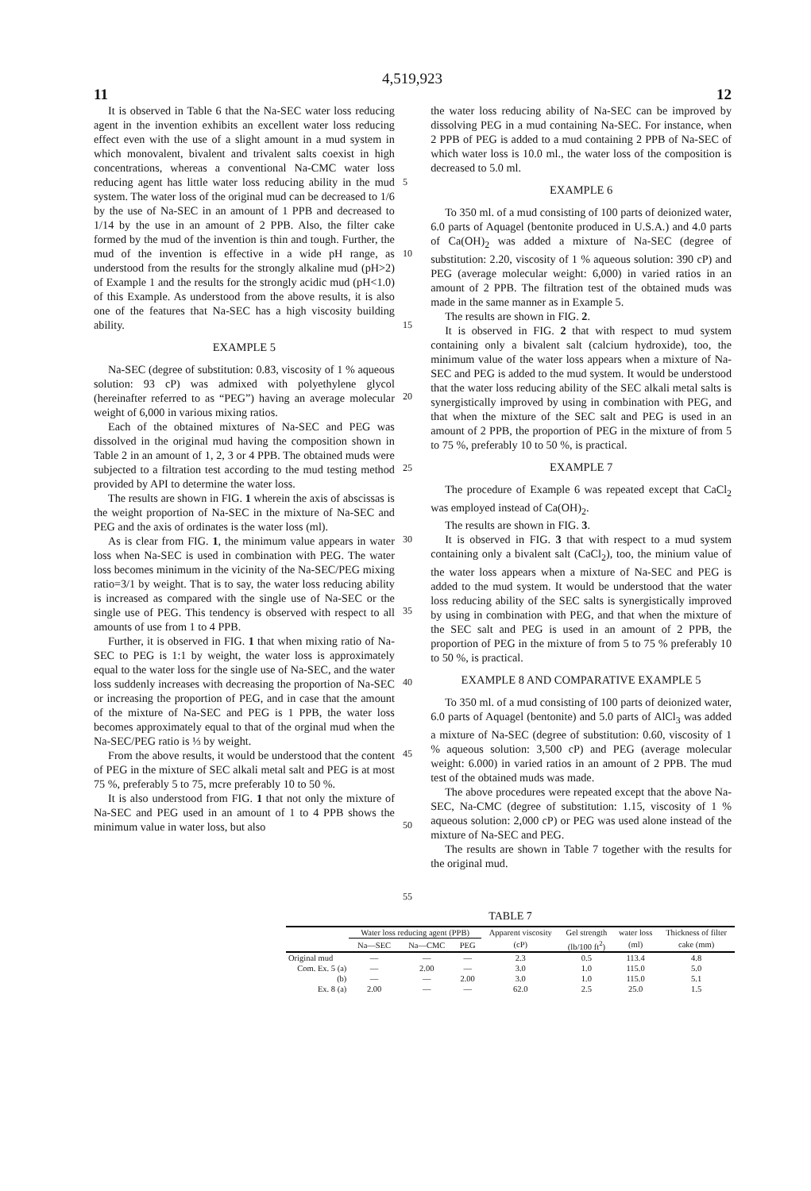11 4,519,923 12
It is observed in Table 6 that the Na-SEC water loss reducing agent in the invention exhibits an excellent water loss reducing effect even with the use of a slight amount in a mud system in which monovalent, bivalent and trivalent salts coexist in high concentrations, whereas a conventional Na-CMC water loss reducing agent has little water loss reducing ability in the mud system. The water loss of the original mud can be decreased to 1/6 by the use of Na-SEC in an amount of 1 PPB and decreased to 1/14 by the use in an amount of 2 PPB. Also, the filter cake formed by the mud of the invention is thin and tough. Further, the mud of the invention is effective in a wide pH range, as understood from the results for the strongly alkaline mud (pH>2) of Example 1 and the results for the strongly acidic mud (pH<1.0) of this Example. As understood from the above results, it is also one of the features that Na-SEC has a high viscosity building ability.
EXAMPLE 5
Na-SEC (degree of substitution: 0.83, viscosity of 1 % aqueous solution: 93 cP) was admixed with polyethylene glycol (hereinafter referred to as “PEG”) having an average molecular weight of 6,000 in various mixing ratios.
Each of the obtained mixtures of Na-SEC and PEG was dissolved in the original mud having the composition shown in Table 2 in an amount of 1, 2, 3 or 4 PPB. The obtained muds were subjected to a filtration test according to the mud testing method provided by API to determine the water loss.
The results are shown in FIG. 1 wherein the axis of abscissas is the weight proportion of Na-SEC in the mixture of Na-SEC and PEG and the axis of ordinates is the water loss (ml).
As is clear from FIG. 1, the minimum value appears in water loss when Na-SEC is used in combination with PEG. The water loss becomes minimum in the vicinity of the Na-SEC/PEG mixing ratio=3/1 by weight. That is to say, the water loss reducing ability is increased as compared with the single use of Na-SEC or the single use of PEG. This tendency is observed with respect to all amounts of use from 1 to 4 PPB.
Further, it is observed in FIG. 1 that when mixing ratio of Na-SEC to PEG is 1:1 by weight, the water loss is approximately equal to the water loss for the single use of Na-SEC, and the water loss suddenly increases with decreasing the proportion of Na-SEC or increasing the proportion of PEG, and in case that the amount of the mixture of Na-SEC and PEG is 1 PPB, the water loss becomes approximately equal to that of the orginal mud when the Na-SEC/PEG ratio is ⅓ by weight.
From the above results, it would be understood that the content of PEG in the mixture of SEC alkali metal salt and PEG is at most 75 %, preferably 5 to 75, mcre preferably 10 to 50 %.
It is also understood from FIG. 1 that not only the mixture of Na-SEC and PEG used in an amount of 1 to 4 PPB shows the minimum value in water loss, but also
5
10
15
20
25
30
35
40
45
50
55
the water loss reducing ability of Na-SEC can be improved by dissolving PEG in a mud containing Na-SEC. For instance, when 2 PPB of PEG is added to a mud containing 2 PPB of Na-SEC of which water loss is 10.0 ml., the water loss of the composition is decreased to 5.0 ml.
EXAMPLE 6
To 350 ml. of a mud consisting of 100 parts of deionized water, 6.0 parts of Aquagel (bentonite produced in U.S.A.) and 4.0 parts of Ca(OH)<sub>2</sub> was added a mixture of Na-SEC (degree of substitution: 2.20, viscosity of 1 % aqueous solution: 390 cP) and PEG (average molecular weight: 6,000) in varied ratios in an amount of 2 PPB. The filtration test of the obtained muds was made in the same manner as in Example 5.
The results are shown in FIG. 2.
It is observed in FIG. 2 that with respect to mud system containing only a bivalent salt (calcium hydroxide), too, the minimum value of the water loss appears when a mixture of Na-SEC and PEG is added to the mud system. It would be understood that the water loss reducing ability of the SEC alkali metal salts is synergistically improved by using in combination with PEG, and that when the mixture of the SEC salt and PEG is used in an amount of 2 PPB, the proportion of PEG in the mixture of from 5 to 75 %, preferably 10 to 50 %, is practical.
EXAMPLE 7
The procedure of Example 6 was repeated except that CaCl<sub>2</sub> was employed instead of Ca(OH)<sub>2</sub>.
The results are shown in FIG. 3.
It is observed in FIG. 3 that with respect to a mud system containing only a bivalent salt (CaCl<sub>2</sub>), too, the minium value of the water loss appears when a mixture of Na-SEC and PEG is added to the mud system. It would be understood that the water loss reducing ability of the SEC salts is synergistically improved by using in combination with PEG, and that when the mixture of the SEC salt and PEG is used in an amount of 2 PPB, the proportion of PEG in the mixture of from 5 to 75 % preferably 10 to 50 %, is practical.
EXAMPLE 8 AND COMPARATIVE EXAMPLE 5
To 350 ml. of a mud consisting of 100 parts of deionized water, 6.0 parts of Aquagel (bentonite) and 5.0 parts of AlCl<sub>3</sub> was added a mixture of Na-SEC (degree of substitution: 0.60, viscosity of 1 % aqueous solution: 3,500 cP) and PEG (average molecular weight: 6.000) in varied ratios in an amount of 2 PPB. The mud test of the obtained muds was made.
The above procedures were repeated except that the above Na-SEC, Na-CMC (degree of substitution: 1.15, viscosity of 1 % aqueous solution: 2,000 cP) or PEG was used alone instead of the mixture of Na-SEC and PEG.
The results are shown in Table 7 together with the results for the original mud.
TABLE 7
| | Water loss reducing agent (PPB) | | | Apparent viscosity | Gel strength | water loss | Thickness of filter |
| --- | --- | --- | --- | --- | --- | --- | --- |
| | Na—SEC | Na—CMC | PEG | (cP) | (lb/100 ft<sup>2</sup>) | (ml) | cake (mm) |
| Original mud | — | — | — | 2.3 | 0.5 | 113.4 | 4.8 |
| Com. Ex. 5 (a) | — | 2.00 | — | 3.0 | 1.0 | 115.0 | 5.0 |
| (b) | — | — | 2.00 | 3.0 | 1.0 | 115.0 | 5.1 |
| Ex. 8 (a) | 2.00 | — | — | 62.0 | 2.5 | 25.0 | 1.5 |